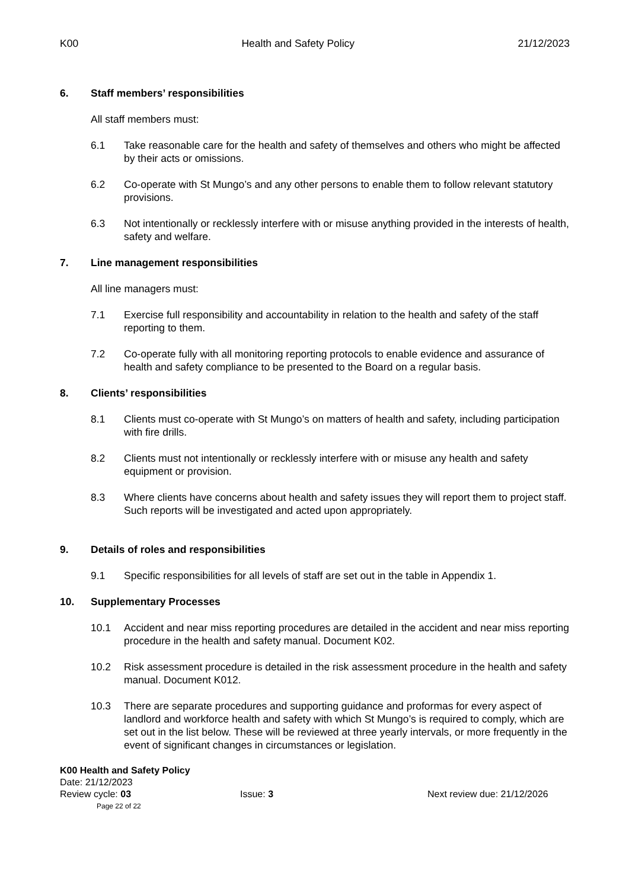K00 Health and Safety Policy 21/12/2023
6. Staff members’ responsibilities
All staff members must:
6.1 Take reasonable care for the health and safety of themselves and others who might be affected by their acts or omissions.
6.2 Co-operate with St Mungo’s and any other persons to enable them to follow relevant statutory provisions.
6.3 Not intentionally or recklessly interfere with or misuse anything provided in the interests of health, safety and welfare.
7. Line management responsibilities
All line managers must:
7.1 Exercise full responsibility and accountability in relation to the health and safety of the staff reporting to them.
7.2 Co-operate fully with all monitoring reporting protocols to enable evidence and assurance of health and safety compliance to be presented to the Board on a regular basis.
8. Clients’ responsibilities
8.1 Clients must co-operate with St Mungo’s on matters of health and safety, including participation with fire drills.
8.2 Clients must not intentionally or recklessly interfere with or misuse any health and safety equipment or provision.
8.3 Where clients have concerns about health and safety issues they will report them to project staff. Such reports will be investigated and acted upon appropriately.
9. Details of roles and responsibilities
9.1 Specific responsibilities for all levels of staff are set out in the table in Appendix 1.
10. Supplementary Processes
10.1 Accident and near miss reporting procedures are detailed in the accident and near miss reporting procedure in the health and safety manual. Document K02.
10.2 Risk assessment procedure is detailed in the risk assessment procedure in the health and safety manual. Document K012.
10.3 There are separate procedures and supporting guidance and proformas for every aspect of landlord and workforce health and safety with which St Mungo’s is required to comply, which are set out in the list below. These will be reviewed at three yearly intervals, or more frequently in the event of significant changes in circumstances or legislation.
K00 Health and Safety Policy
Date: 21/12/2023
Review cycle: 03 Issue: 3 Next review due: 21/12/2026
Page 22 of 22